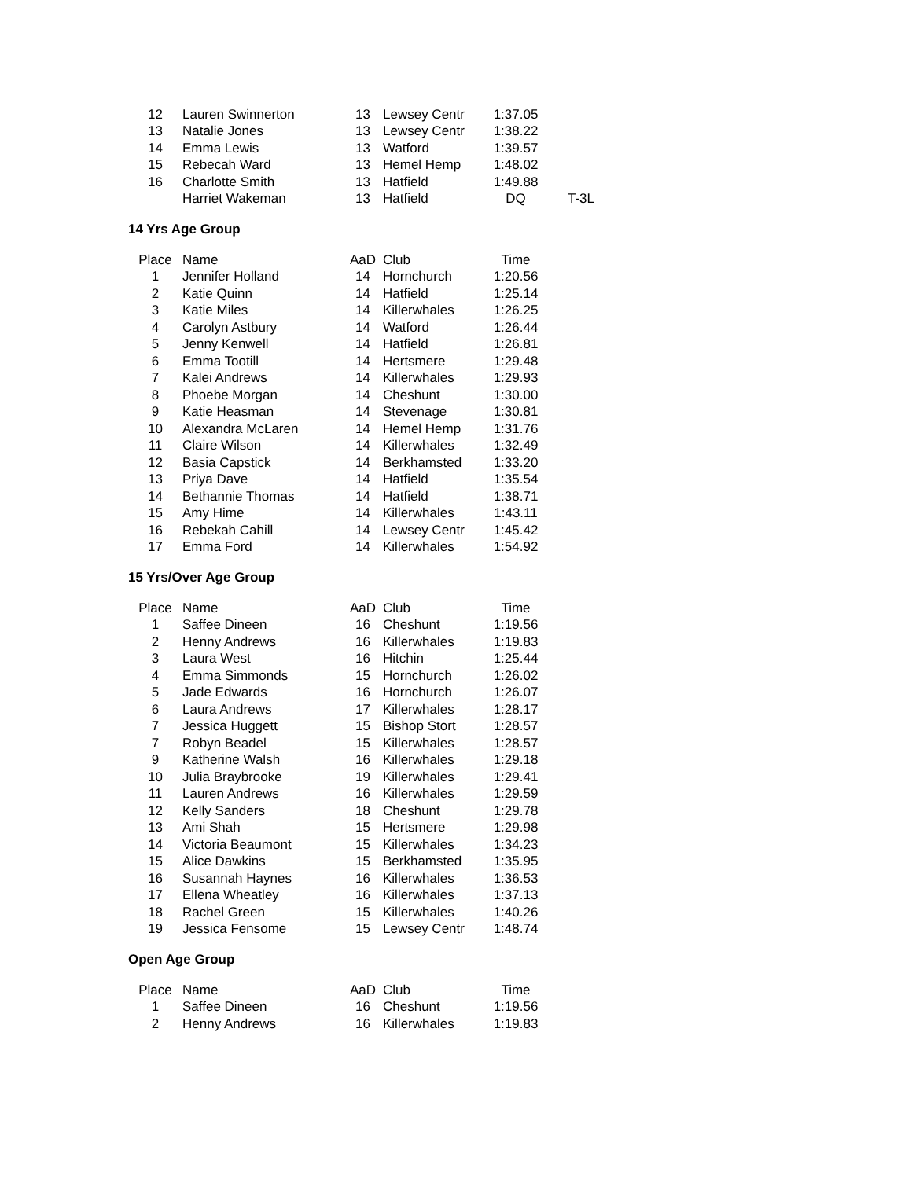| 12 | Lauren Swinnerton | 13 | Lewsey Centr | 1:37.05 | |
| 13 | Natalie Jones | 13 | Lewsey Centr | 1:38.22 | |
| 14 | Emma Lewis | 13 | Watford | 1:39.57 | |
| 15 | Rebecah Ward | 13 | Hemel Hemp | 1:48.02 | |
| 16 | Charlotte Smith | 13 | Hatfield | 1:49.88 | |
| | Harriet Wakeman | 13 | Hatfield | DQ | T-3L |
14 Yrs Age Group
| Place | Name | AaD | Club | Time |
| --- | --- | --- | --- | --- |
| 1 | Jennifer Holland | 14 | Hornchurch | 1:20.56 |
| 2 | Katie Quinn | 14 | Hatfield | 1:25.14 |
| 3 | Katie Miles | 14 | Killerwhales | 1:26.25 |
| 4 | Carolyn Astbury | 14 | Watford | 1:26.44 |
| 5 | Jenny Kenwell | 14 | Hatfield | 1:26.81 |
| 6 | Emma Tootill | 14 | Hertsmere | 1:29.48 |
| 7 | Kalei Andrews | 14 | Killerwhales | 1:29.93 |
| 8 | Phoebe Morgan | 14 | Cheshunt | 1:30.00 |
| 9 | Katie Heasman | 14 | Stevenage | 1:30.81 |
| 10 | Alexandra McLaren | 14 | Hemel Hemp | 1:31.76 |
| 11 | Claire Wilson | 14 | Killerwhales | 1:32.49 |
| 12 | Basia Capstick | 14 | Berkhamsted | 1:33.20 |
| 13 | Priya Dave | 14 | Hatfield | 1:35.54 |
| 14 | Bethannie Thomas | 14 | Hatfield | 1:38.71 |
| 15 | Amy Hime | 14 | Killerwhales | 1:43.11 |
| 16 | Rebekah Cahill | 14 | Lewsey Centr | 1:45.42 |
| 17 | Emma Ford | 14 | Killerwhales | 1:54.92 |
15 Yrs/Over Age Group
| Place | Name | AaD | Club | Time |
| --- | --- | --- | --- | --- |
| 1 | Saffee Dineen | 16 | Cheshunt | 1:19.56 |
| 2 | Henny Andrews | 16 | Killerwhales | 1:19.83 |
| 3 | Laura West | 16 | Hitchin | 1:25.44 |
| 4 | Emma Simmonds | 15 | Hornchurch | 1:26.02 |
| 5 | Jade Edwards | 16 | Hornchurch | 1:26.07 |
| 6 | Laura Andrews | 17 | Killerwhales | 1:28.17 |
| 7 | Jessica Huggett | 15 | Bishop Stort | 1:28.57 |
| 7 | Robyn Beadel | 15 | Killerwhales | 1:28.57 |
| 9 | Katherine Walsh | 16 | Killerwhales | 1:29.18 |
| 10 | Julia Braybrooke | 19 | Killerwhales | 1:29.41 |
| 11 | Lauren Andrews | 16 | Killerwhales | 1:29.59 |
| 12 | Kelly Sanders | 18 | Cheshunt | 1:29.78 |
| 13 | Ami Shah | 15 | Hertsmere | 1:29.98 |
| 14 | Victoria Beaumont | 15 | Killerwhales | 1:34.23 |
| 15 | Alice Dawkins | 15 | Berkhamsted | 1:35.95 |
| 16 | Susannah Haynes | 16 | Killerwhales | 1:36.53 |
| 17 | Ellena Wheatley | 16 | Killerwhales | 1:37.13 |
| 18 | Rachel Green | 15 | Killerwhales | 1:40.26 |
| 19 | Jessica Fensome | 15 | Lewsey Centr | 1:48.74 |
Open Age Group
| Place | Name | AaD | Club | Time |
| --- | --- | --- | --- | --- |
| 1 | Saffee Dineen | 16 | Cheshunt | 1:19.56 |
| 2 | Henny Andrews | 16 | Killerwhales | 1:19.83 |